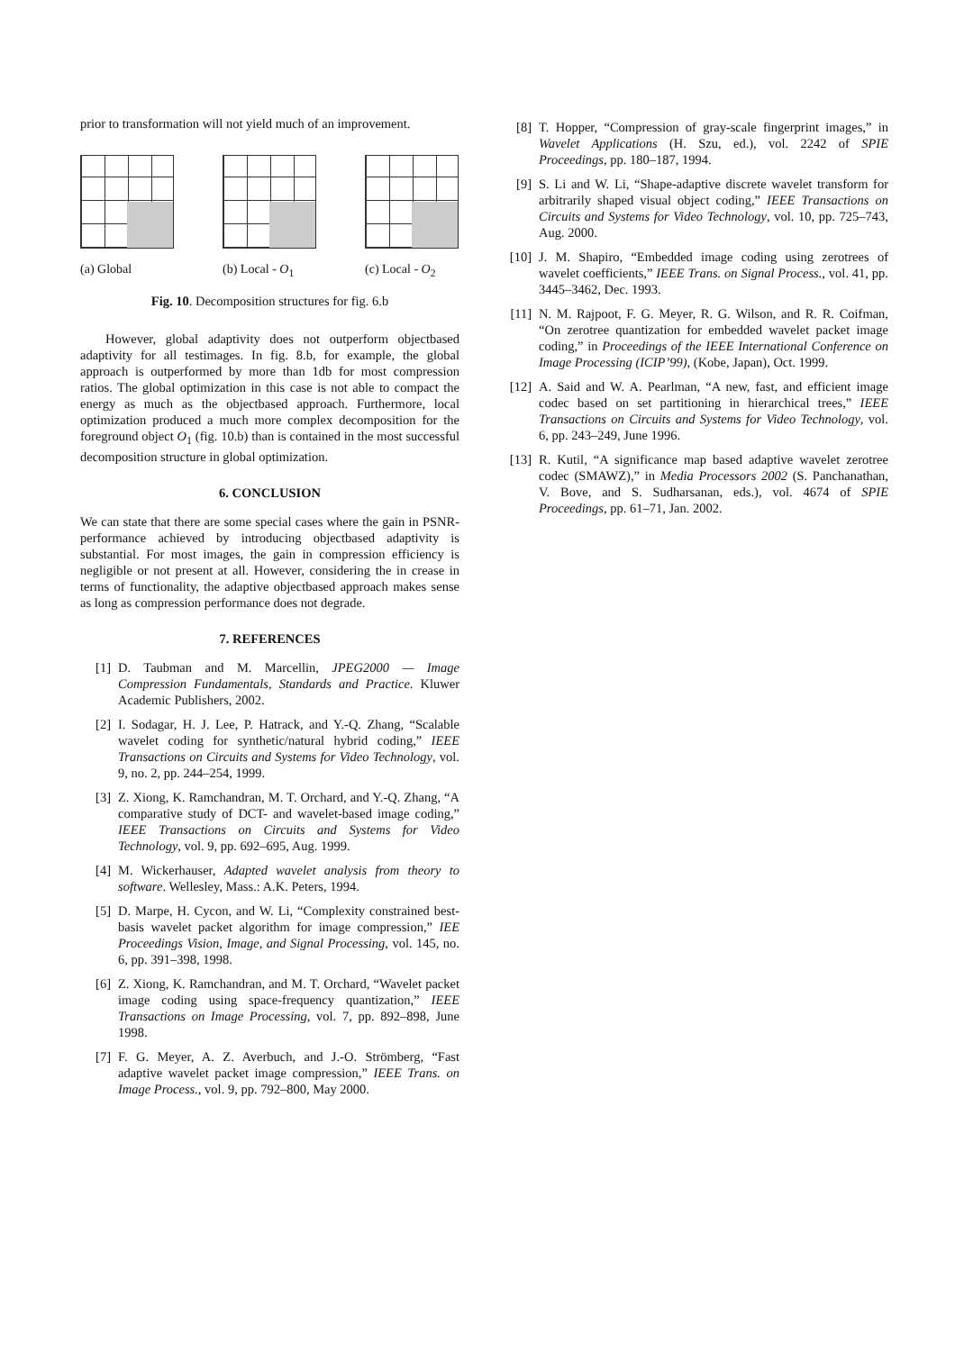prior to transformation will not yield much of an improvement.
(a) Global (b) Local - O<sub>1</sub>
(c) Local - O<sub>2</sub>
Fig. 10. Decomposition structures for fig. 6.b
However, global adaptivity does not outperform objectbased adaptivity for all testimages. In fig. 8.b, for example, the global approach is outperformed by more than 1db for most compression ratios. The global optimization in this case is not able to compact the energy as much as the objectbased approach. Furthermore, local optimization produced a much more complex decomposition for the foreground object O<sub>1</sub> (fig. 10.b) than is contained in the most successful decomposition structure in global optimization.
6. CONCLUSION
We can state that there are some special cases where the gain in PSNR-performance achieved by introducing objectbased adaptivity is substantial. For most images, the gain in compression efficiency is negligible or not present at all. However, considering the in crease in terms of functionality, the adaptive objectbased approach makes sense as long as compression performance does not degrade.
7. REFERENCES
[1] D. Taubman and M. Marcellin, JPEG2000 — Image Compression Fundamentals, Standards and Practice. Kluwer Academic Publishers, 2002.
[2] I. Sodagar, H. J. Lee, P. Hatrack, and Y.-Q. Zhang, “Scalable wavelet coding for synthetic/natural hybrid coding,” IEEE Transactions on Circuits and Systems for Video Technology, vol. 9, no. 2, pp. 244–254, 1999.
[3] Z. Xiong, K. Ramchandran, M. T. Orchard, and Y.-Q. Zhang, “A comparative study of DCT- and wavelet-based image coding,” IEEE Transactions on Circuits and Systems for Video Technology, vol. 9, pp. 692–695, Aug. 1999.
[4] M. Wickerhauser, Adapted wavelet analysis from theory to software. Wellesley, Mass.: A.K. Peters, 1994.
[5] D. Marpe, H. Cycon, and W. Li, “Complexity constrained best-basis wavelet packet algorithm for image compression,” IEE Proceedings Vision, Image, and Signal Processing, vol. 145, no. 6, pp. 391–398, 1998.
[6] Z. Xiong, K. Ramchandran, and M. T. Orchard, “Wavelet packet image coding using space-frequency quantization,” IEEE Transactions on Image Processing, vol. 7, pp. 892–898, June 1998.
[7] F. G. Meyer, A. Z. Averbuch, and J.-O. Strömberg, “Fast adaptive wavelet packet image compression,” IEEE Trans. on Image Process., vol. 9, pp. 792–800, May 2000.
[8] T. Hopper, “Compression of gray-scale fingerprint images,” in Wavelet Applications (H. Szu, ed.), vol. 2242 of SPIE Proceedings, pp. 180–187, 1994.
[9] S. Li and W. Li, “Shape-adaptive discrete wavelet transform for arbitrarily shaped visual object coding,” IEEE Transactions on Circuits and Systems for Video Technology, vol. 10, pp. 725–743, Aug. 2000.
[10]
J. M. Shapiro, “Embedded image coding using zerotrees of wavelet coefficients,” IEEE Trans. on Signal Process., vol. 41, pp. 3445–3462, Dec. 1993.
[11]
N. M. Rajpoot, F. G. Meyer, R. G. Wilson, and R. R. Coifman, “On zerotree quantization for embedded wavelet packet image coding,” in Proceedings of the IEEE International Conference on Image Processing (ICIP’99), (Kobe, Japan), Oct. 1999.
[12]
A. Said and W. A. Pearlman, “A new, fast, and efficient image codec based on set partitioning in hierarchical trees,” IEEE Transactions on Circuits and Systems for Video Technology, vol. 6, pp. 243–249, June 1996.
[13]
R. Kutil, “A significance map based adaptive wavelet zerotree codec (SMAWZ),” in Media Processors 2002 (S. Panchanathan, V. Bove, and S. Sudharsanan, eds.), vol. 4674 of SPIE Proceedings, pp. 61–71, Jan. 2002.